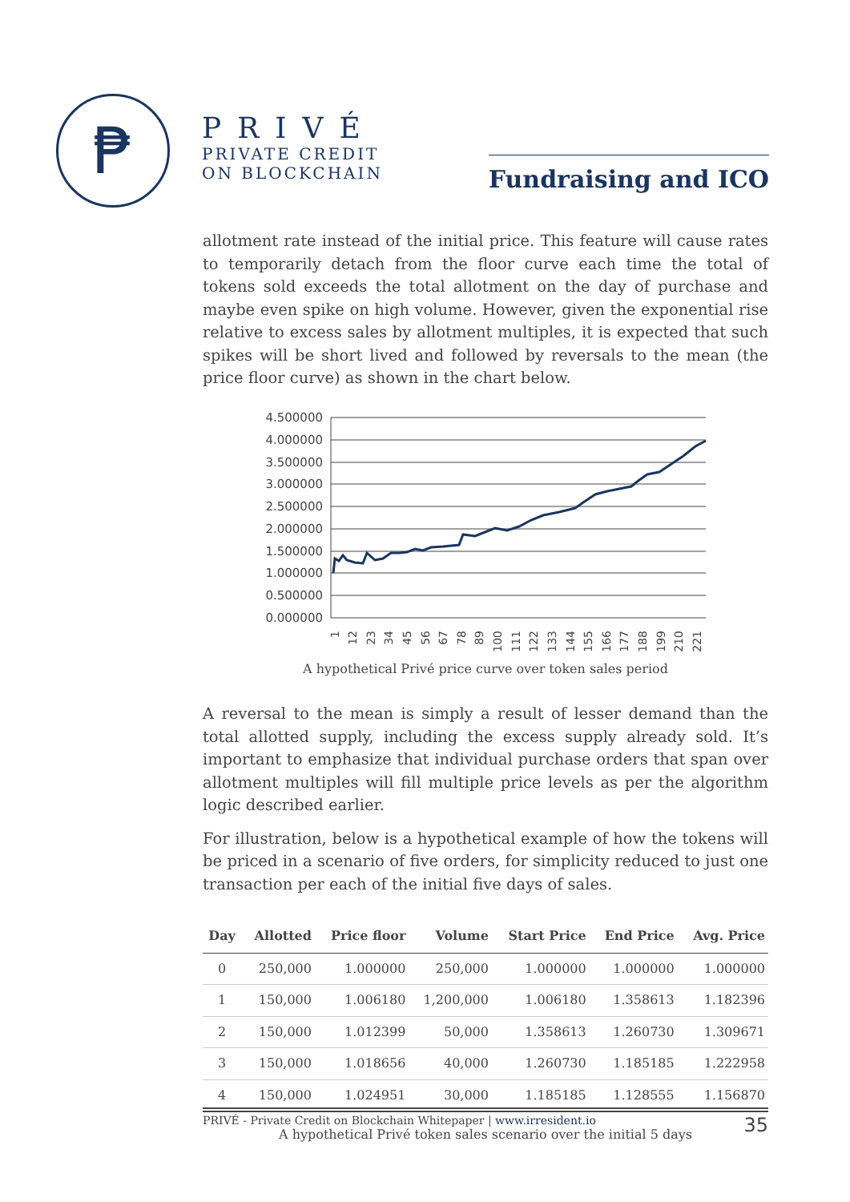₱
PRIVÉ
PRIVATE CREDIT
ON BLOCKCHAIN
Fundraising and ICO
allotment rate instead of the initial price. This feature will cause rates to temporarily detach from the floor curve each time the total of tokens sold exceeds the total allotment on the day of purchase and maybe even spike on high volume. However, given the exponential rise relative to excess sales by allotment multiples, it is expected that such spikes will be short lived and followed by reversals to the mean (the price floor curve) as shown in the chart below.
4.500000
4.000000
3.500000
3.000000
2.500000
2.000000
1.500000
1.000000
0.500000
0.000000
1
12
23
34
45
56
67
78
89
100
111
122
133
144
155
166
177
188
199
210
221
A hypothetical Privé price curve over token sales period
A reversal to the mean is simply a result of lesser demand than the total allotted supply, including the excess supply already sold. It’s important to emphasize that individual purchase orders that span over allotment multiples will fill multiple price levels as per the algorithm logic described earlier.
For illustration, below is a hypothetical example of how the tokens will be priced in a scenario of five orders, for simplicity reduced to just one transaction per each of the initial five days of sales.
| Day | Allotted | Price floor | Volume | Start Price | End Price | Avg. Price |
| --- | --- | --- | --- | --- | --- | --- |
| 0 | 250,000 | 1.000000 | 250,000 | 1.000000 | 1.000000 | 1.000000 |
| 1 | 150,000 | 1.006180 | 1,200,000 | 1.006180 | 1.358613 | 1.182396 |
| 2 | 150,000 | 1.012399 | 50,000 | 1.358613 | 1.260730 | 1.309671 |
| 3 | 150,000 | 1.018656 | 40,000 | 1.260730 | 1.185185 | 1.222958 |
| 4 | 150,000 | 1.024951 | 30,000 | 1.185185 | 1.128555 | 1.156870 |
A hypothetical Privé token sales scenario over the initial 5 days
PRIVÉ - Private Credit on Blockchain Whitepaper | www.irresident.io 35